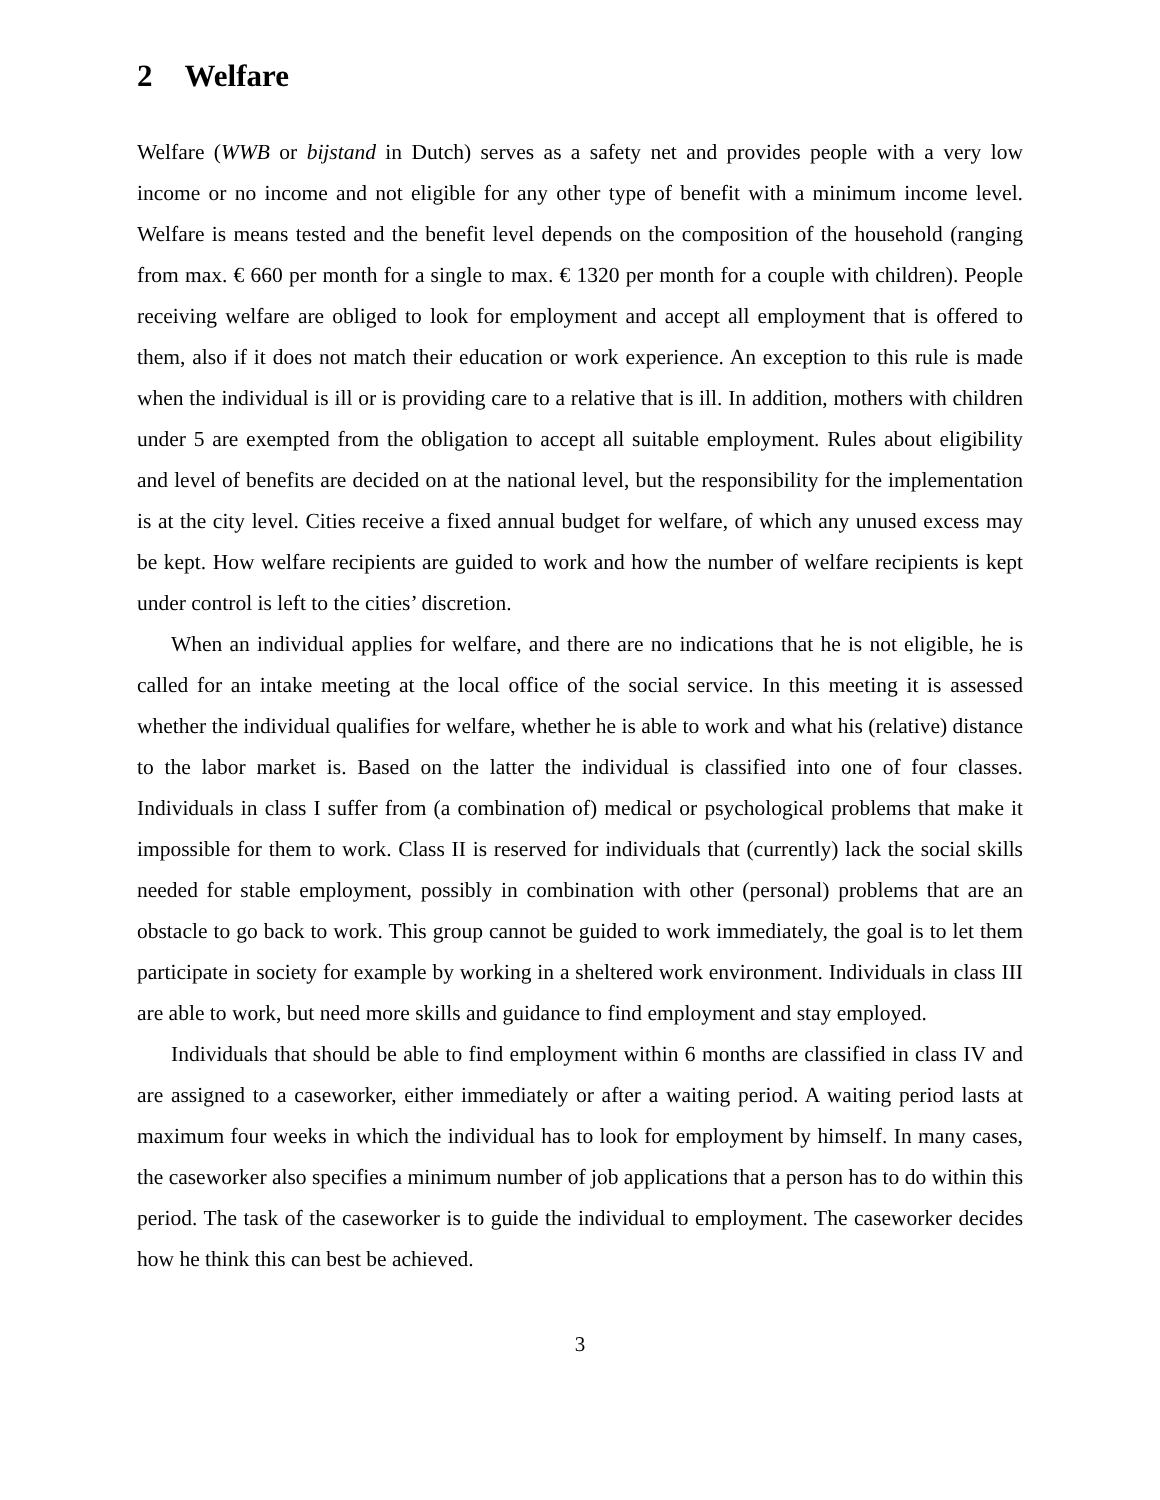2 Welfare
Welfare (WWB or bijstand in Dutch) serves as a safety net and provides people with a very low income or no income and not eligible for any other type of benefit with a minimum income level. Welfare is means tested and the benefit level depends on the composition of the household (ranging from max. € 660 per month for a single to max. € 1320 per month for a couple with children). People receiving welfare are obliged to look for employment and accept all employment that is offered to them, also if it does not match their education or work experience. An exception to this rule is made when the individual is ill or is providing care to a relative that is ill. In addition, mothers with children under 5 are exempted from the obligation to accept all suitable employment. Rules about eligibility and level of benefits are decided on at the national level, but the responsibility for the implementation is at the city level. Cities receive a fixed annual budget for welfare, of which any unused excess may be kept. How welfare recipients are guided to work and how the number of welfare recipients is kept under control is left to the cities’ discretion.
When an individual applies for welfare, and there are no indications that he is not eligible, he is called for an intake meeting at the local office of the social service. In this meeting it is assessed whether the individual qualifies for welfare, whether he is able to work and what his (relative) distance to the labor market is. Based on the latter the individual is classified into one of four classes. Individuals in class I suffer from (a combination of) medical or psychological problems that make it impossible for them to work. Class II is reserved for individuals that (currently) lack the social skills needed for stable employment, possibly in combination with other (personal) problems that are an obstacle to go back to work. This group cannot be guided to work immediately, the goal is to let them participate in society for example by working in a sheltered work environment. Individuals in class III are able to work, but need more skills and guidance to find employment and stay employed.
Individuals that should be able to find employment within 6 months are classified in class IV and are assigned to a caseworker, either immediately or after a waiting period. A waiting period lasts at maximum four weeks in which the individual has to look for employment by himself. In many cases, the caseworker also specifies a minimum number of job applications that a person has to do within this period. The task of the caseworker is to guide the individual to employment. The caseworker decides how he think this can best be achieved.
3